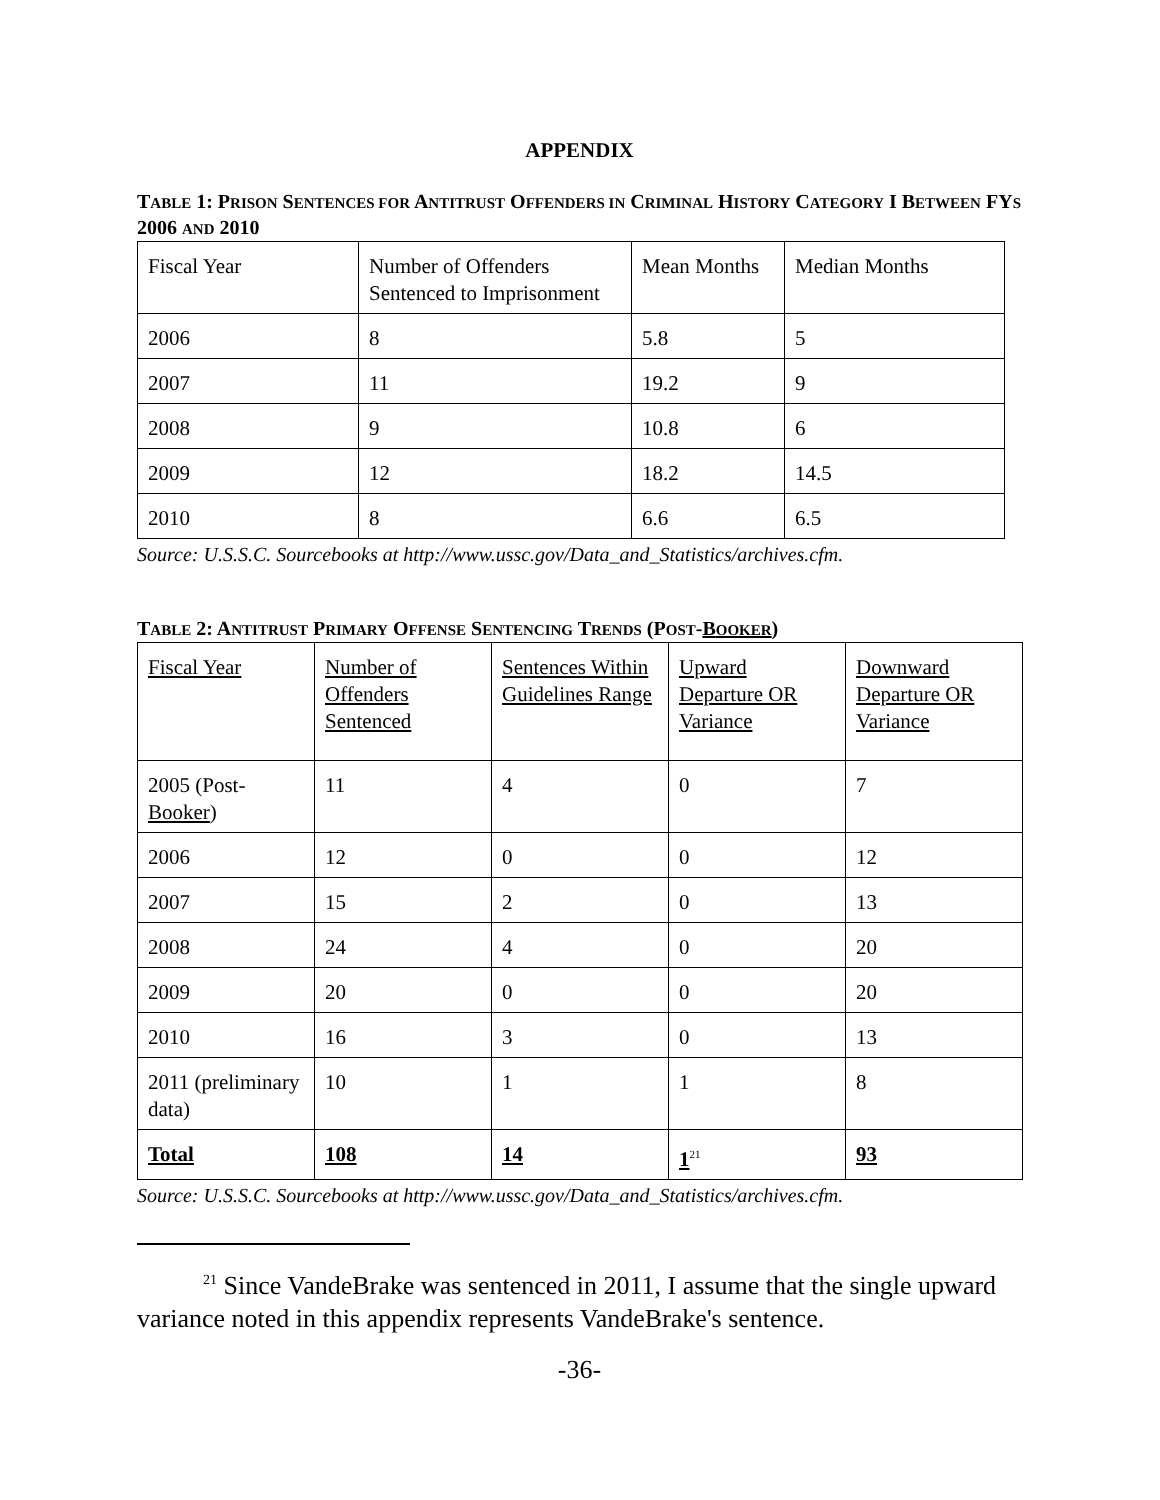APPENDIX
TABLE 1: PRISON SENTENCES FOR ANTITRUST OFFENDERS IN CRIMINAL HISTORY CATEGORY I BETWEEN FYS 2006 AND 2010
| Fiscal Year | Number of Offenders Sentenced to Imprisonment | Mean Months | Median Months |
| 2006 | 8 | 5.8 | 5 |
| 2007 | 11 | 19.2 | 9 |
| 2008 | 9 | 10.8 | 6 |
| 2009 | 12 | 18.2 | 14.5 |
| 2010 | 8 | 6.6 | 6.5 |
Source: U.S.S.C. Sourcebooks at http://www.ussc.gov/Data_and_Statistics/archives.cfm.
TABLE 2: ANTITRUST PRIMARY OFFENSE SENTENCING TRENDS (POST-BOOKER)
| Fiscal Year | Number of Offenders Sentenced | Sentences Within Guidelines Range | Upward Departure OR Variance | Downward Departure OR Variance |
| 2005 (Post- Booker ) | 11 | 4 | 0 | 7 |
| 2006 | 12 | 0 | 0 | 12 |
| 2007 | 15 | 2 | 0 | 13 |
| 2008 | 24 | 4 | 0 | 20 |
| 2009 | 20 | 0 | 0 | 20 |
| 2010 | 16 | 3 | 0 | 13 |
| 2011 (preliminary data) | 10 | 1 | 1 | 8 |
| Total | 108 | 14 | 1<sup>21</sup> | 93 |
Source: U.S.S.C. Sourcebooks at http://www.ussc.gov/Data_and_Statistics/archives.cfm.
<sup>21</sup> Since VandeBrake was sentenced in 2011, I assume that the single upward variance noted in this appendix represents VandeBrake's sentence.
-36-